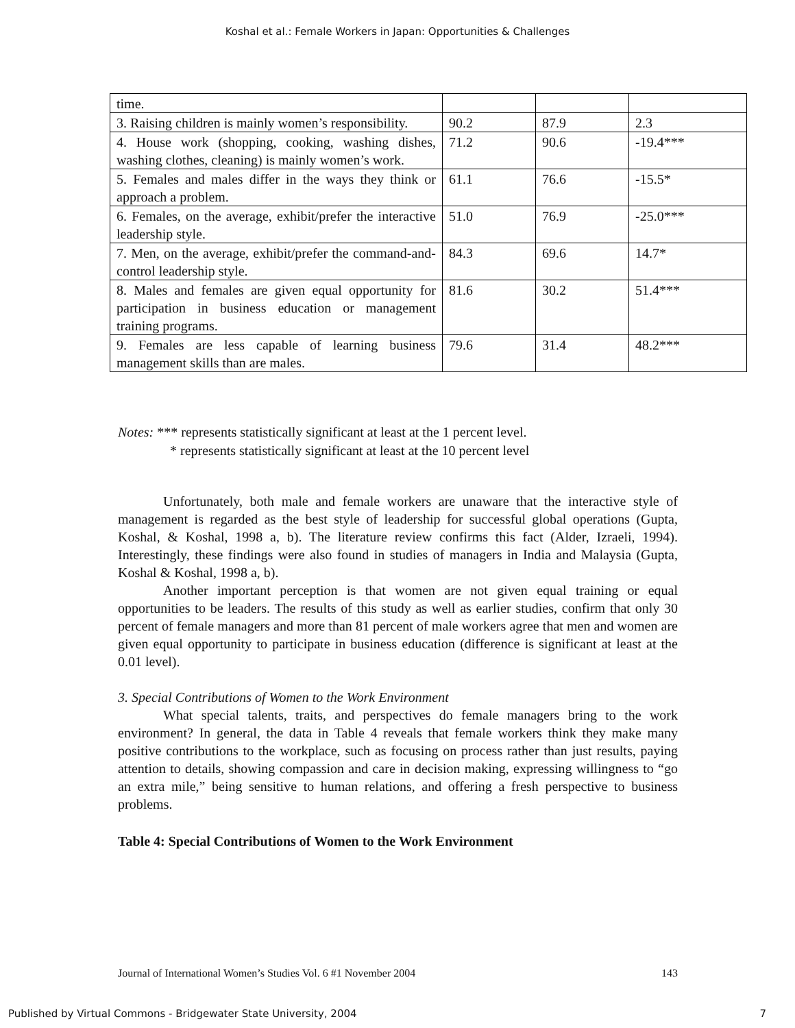Koshal et al.: Female Workers in Japan: Opportunities & Challenges
| time. | | | |
| 3. Raising children is mainly women’s responsibility. | 90.2 | 87.9 | 2.3 |
| 4. House work (shopping, cooking, washing dishes, washing clothes, cleaning) is mainly women’s work. | 71.2 | 90.6 | -19.4*** |
| 5. Females and males differ in the ways they think or approach a problem. | 61.1 | 76.6 | -15.5* |
| 6. Females, on the average, exhibit/prefer the interactive leadership style. | 51.0 | 76.9 | -25.0*** |
| 7. Men, on the average, exhibit/prefer the command-and-control leadership style. | 84.3 | 69.6 | 14.7* |
| 8. Males and females are given equal opportunity for participation in business education or management training programs. | 81.6 | 30.2 | 51.4*** |
| 9. Females are less capable of learning business management skills than are males. | 79.6 | 31.4 | 48.2*** |
Notes: *** represents statistically significant at least at the 1 percent level.
* represents statistically significant at least at the 10 percent level
Unfortunately, both male and female workers are unaware that the interactive style of management is regarded as the best style of leadership for successful global operations (Gupta, Koshal, & Koshal, 1998 a, b). The literature review confirms this fact (Alder, Izraeli, 1994). Interestingly, these findings were also found in studies of managers in India and Malaysia (Gupta, Koshal & Koshal, 1998 a, b).
Another important perception is that women are not given equal training or equal opportunities to be leaders. The results of this study as well as earlier studies, confirm that only 30 percent of female managers and more than 81 percent of male workers agree that men and women are given equal opportunity to participate in business education (difference is significant at least at the 0.01 level).
3. Special Contributions of Women to the Work Environment
What special talents, traits, and perspectives do female managers bring to the work environment? In general, the data in Table 4 reveals that female workers think they make many positive contributions to the workplace, such as focusing on process rather than just results, paying attention to details, showing compassion and care in decision making, expressing willingness to “go an extra mile,” being sensitive to human relations, and offering a fresh perspective to business problems.
Table 4: Special Contributions of Women to the Work Environment
Journal of International Women’s Studies Vol. 6 #1 November 2004 143
Published by Virtual Commons - Bridgewater State University, 2004 7